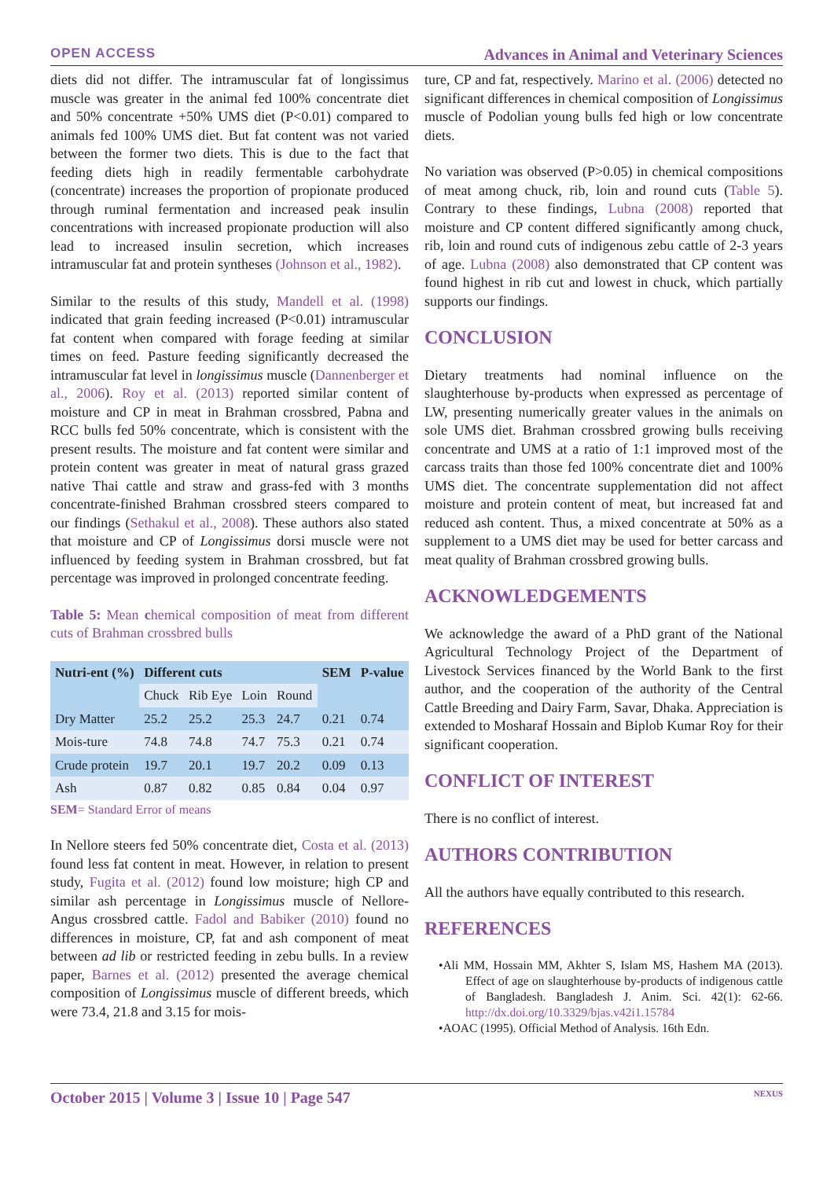OPEN ACCESS Advances in Animal and Veterinary Sciences
diets did not differ. The intramuscular fat of longissimus muscle was greater in the animal fed 100% concentrate diet and 50% concentrate +50% UMS diet (P<0.01) compared to animals fed 100% UMS diet. But fat content was not varied between the former two diets. This is due to the fact that feeding diets high in readily fermentable carbohydrate (concentrate) increases the proportion of propionate produced through ruminal fermentation and increased peak insulin concentrations with increased propionate production will also lead to increased insulin secretion, which increases intramuscular fat and protein syntheses (Johnson et al., 1982).
Similar to the results of this study, Mandell et al. (1998) indicated that grain feeding increased (P<0.01) intramuscular fat content when compared with forage feeding at similar times on feed. Pasture feeding significantly decreased the intramuscular fat level in longissimus muscle (Dannenberger et al., 2006). Roy et al. (2013) reported similar content of moisture and CP in meat in Brahman crossbred, Pabna and RCC bulls fed 50% concentrate, which is consistent with the present results. The moisture and fat content were similar and protein content was greater in meat of natural grass grazed native Thai cattle and straw and grass-fed with 3 months concentrate-finished Brahman crossbred steers compared to our findings (Sethakul et al., 2008). These authors also stated that moisture and CP of Longissimus dorsi muscle were not influenced by feeding system in Brahman crossbred, but fat percentage was improved in prolonged concentrate feeding.
Table 5: Mean chemical composition of meat from different cuts of Brahman crossbred bulls
| Nutri-ent (%) | Different cuts | | | | SEM | P-value |
| --- | --- | --- | --- | --- | --- | --- |
| | Chuck | Rib Eye | Loin | Round | | |
| Dry Matter | 25.2 | 25.2 | 25.3 | 24.7 | 0.21 | 0.74 |
| Mois-ture | 74.8 | 74.8 | 74.7 | 75.3 | 0.21 | 0.74 |
| Crude protein | 19.7 | 20.1 | 19.7 | 20.2 | 0.09 | 0.13 |
| Ash | 0.87 | 0.82 | 0.85 | 0.84 | 0.04 | 0.97 |
SEM= Standard Error of means
In Nellore steers fed 50% concentrate diet, Costa et al. (2013) found less fat content in meat. However, in relation to present study, Fugita et al. (2012) found low moisture; high CP and similar ash percentage in Longissimus muscle of Nellore-Angus crossbred cattle. Fadol and Babiker (2010) found no differences in moisture, CP, fat and ash component of meat between ad lib or restricted feeding in zebu bulls. In a review paper, Barnes et al. (2012) presented the average chemical composition of Longissimus muscle of different breeds, which were 73.4, 21.8 and 3.15 for mois-
ture, CP and fat, respectively. Marino et al. (2006) detected no significant differences in chemical composition of Longissimus muscle of Podolian young bulls fed high or low concentrate diets.
No variation was observed (P>0.05) in chemical compositions of meat among chuck, rib, loin and round cuts (Table 5). Contrary to these findings, Lubna (2008) reported that moisture and CP content differed significantly among chuck, rib, loin and round cuts of indigenous zebu cattle of 2-3 years of age. Lubna (2008) also demonstrated that CP content was found highest in rib cut and lowest in chuck, which partially supports our findings.
CONCLUSION
Dietary treatments had nominal influence on the slaughterhouse by-products when expressed as percentage of LW, presenting numerically greater values in the animals on sole UMS diet. Brahman crossbred growing bulls receiving concentrate and UMS at a ratio of 1:1 improved most of the carcass traits than those fed 100% concentrate diet and 100% UMS diet. The concentrate supplementation did not affect moisture and protein content of meat, but increased fat and reduced ash content. Thus, a mixed concentrate at 50% as a supplement to a UMS diet may be used for better carcass and meat quality of Brahman crossbred growing bulls.
ACKNOWLEDGEMENTS
We acknowledge the award of a PhD grant of the National Agricultural Technology Project of the Department of Livestock Services financed by the World Bank to the first author, and the cooperation of the authority of the Central Cattle Breeding and Dairy Farm, Savar, Dhaka. Appreciation is extended to Mosharaf Hossain and Biplob Kumar Roy for their significant cooperation.
CONFLICT OF INTEREST
There is no conflict of interest.
AUTHORS CONTRIBUTION
All the authors have equally contributed to this research.
REFERENCES
•Ali MM, Hossain MM, Akhter S, Islam MS, Hashem MA (2013). Effect of age on slaughterhouse by-products of indigenous cattle of Bangladesh. Bangladesh J. Anim. Sci. 42(1): 62-66. http://dx.doi.org/10.3329/bjas.v42i1.15784
•AOAC (1995). Official Method of Analysis. 16th Edn.
October 2015 | Volume 3 | Issue 10 | Page 547 NEXUS